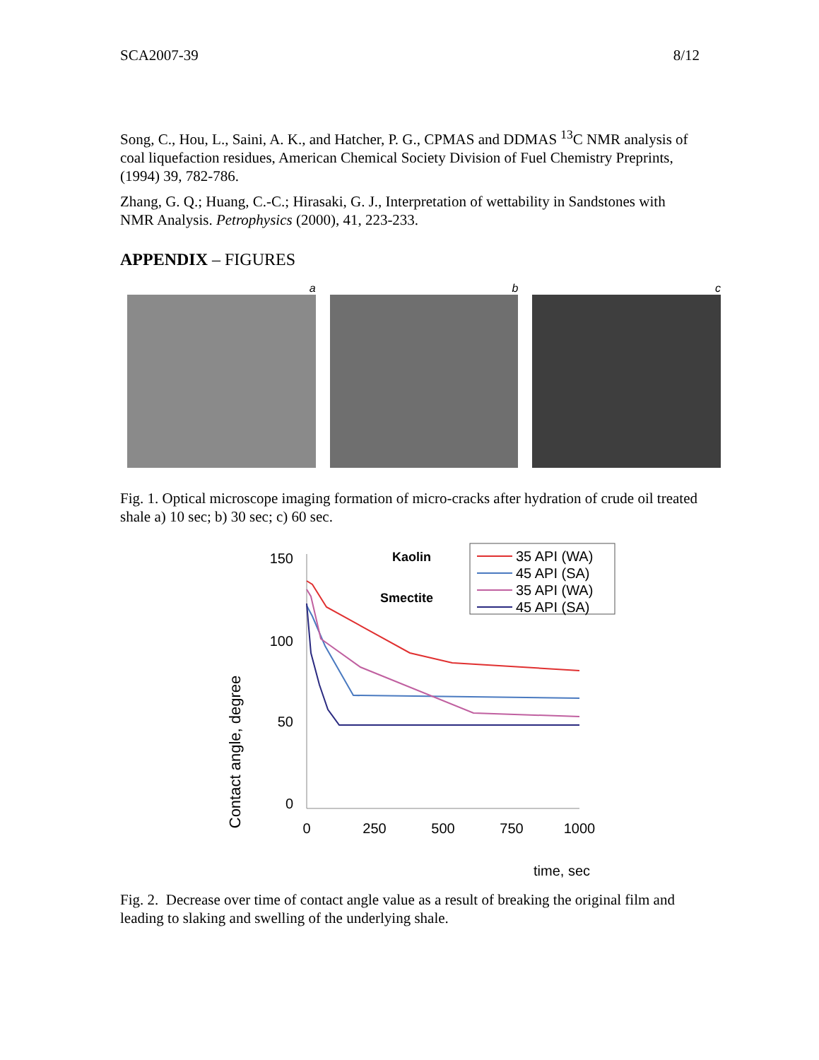SCA2007-39 8/12
Song, C., Hou, L., Saini, A. K., and Hatcher, P. G., CPMAS and DDMAS <sup>13</sup>C NMR analysis of coal liquefaction residues, American Chemical Society Division of Fuel Chemistry Preprints, (1994) 39, 782-786.
Zhang, G. Q.; Huang, C.-C.; Hirasaki, G. J., Interpretation of wettability in Sandstones with NMR Analysis. Petrophysics (2000), 41, 223-233.
APPENDIX – FIGURES
a b c
Fig. 1. Optical microscope imaging formation of micro-cracks after hydration of crude oil treated shale a) 10 sec; b) 30 sec; c) 60 sec.
Contact angle, degree
150
100
50
0
0
250
500
750
1000
time, sec
Kaolin
Smectite
35 API (WA)
45 API (SA)
35 API (WA)
45 API (SA)
Fig. 2. Decrease over time of contact angle value as a result of breaking the original film and leading to slaking and swelling of the underlying shale.